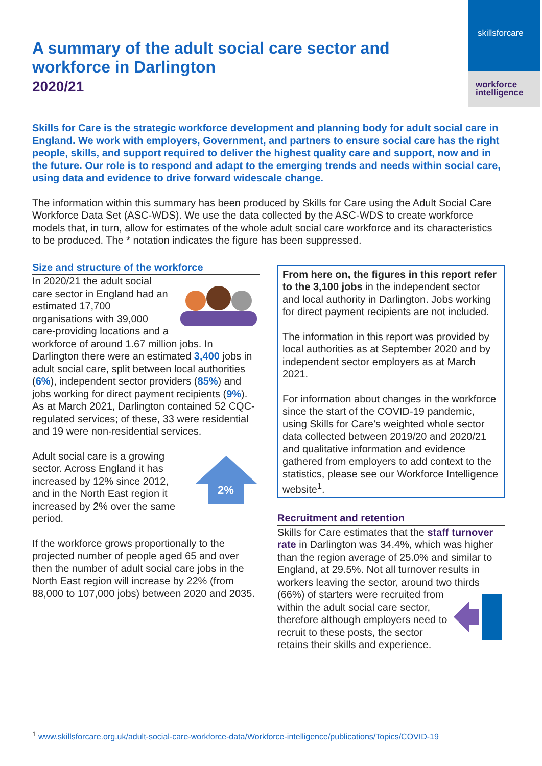skillsforcare
workforce
intelligence
A summary of the adult social care sector and workforce in Darlington
2020/21
Skills for Care is the strategic workforce development and planning body for adult social care in England. We work with employers, Government, and partners to ensure social care has the right people, skills, and support required to deliver the highest quality care and support, now and in the future. Our role is to respond and adapt to the emerging trends and needs within social care, using data and evidence to drive forward widescale change.
The information within this summary has been produced by Skills for Care using the Adult Social Care Workforce Data Set (ASC-WDS). We use the data collected by the ASC-WDS to create workforce models that, in turn, allow for estimates of the whole adult social care workforce and its characteristics to be produced. The * notation indicates the figure has been suppressed.
Size and structure of the workforce
In 2020/21 the adult social care sector in England had an estimated 17,700 organisations with 39,000 care-providing locations and a workforce of around 1.67 million jobs. In Darlington there were an estimated 3,400 jobs in adult social care, split between local authorities (6%), independent sector providers (85%) and jobs working for direct payment recipients (9%). As at March 2021, Darlington contained 52 CQC-regulated services; of these, 33 were residential and 19 were non-residential services.
2%
Adult social care is a growing sector. Across England it has increased by 12% since 2012, and in the North East region it increased by 2% over the same period.
If the workforce grows proportionally to the projected number of people aged 65 and over then the number of adult social care jobs in the North East region will increase by 22% (from 88,000 to 107,000 jobs) between 2020 and 2035.
From here on, the figures in this report refer to the 3,100 jobs in the independent sector and local authority in Darlington. Jobs working for direct payment recipients are not included.
The information in this report was provided by local authorities as at September 2020 and by independent sector employers as at March 2021.
For information about changes in the workforce since the start of the COVID-19 pandemic, using Skills for Care’s weighted whole sector data collected between 2019/20 and 2020/21 and qualitative information and evidence gathered from employers to add context to the statistics, please see our Workforce Intelligence website<sup>1</sup>.
Recruitment and retention
Skills for Care estimates that the staff turnover rate in Darlington was 34.4%, which was higher than the region average of 25.0% and similar to England, at 29.5%. Not all turnover results in workers leaving the sector, around two thirds (66%) of starters were recruited from within the adult social care sector, therefore although employers need to recruit to these posts, the sector retains their skills and experience.
<sup>1</sup> www.skillsforcare.org.uk/adult-social-care-workforce-data/Workforce-intelligence/publications/Topics/COVID-19